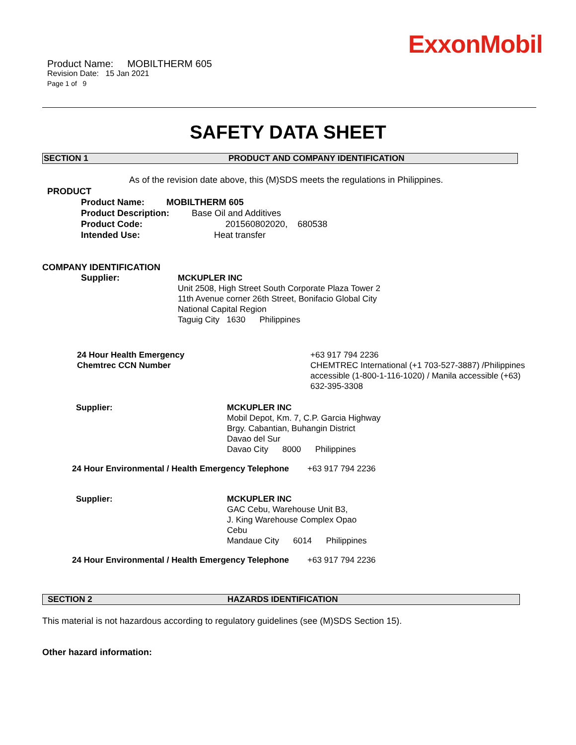ExxonMobil
Product Name: MOBILTHERM 605
Revision Date: 15 Jan 2021
Page 1 of 9
SAFETY DATA SHEET
SECTION 1 PRODUCT AND COMPANY IDENTIFICATION
As of the revision date above, this (M)SDS meets the regulations in Philippines.
PRODUCT
Product Name: MOBILTHERM 605
Product Description: Base Oil and Additives
Product Code: 201560802020, 680538
Intended Use: Heat transfer
COMPANY IDENTIFICATION
Supplier: MCKUPLER INC
Unit 2508, High Street South Corporate Plaza Tower 2
11th Avenue corner 26th Street, Bonifacio Global City
National Capital Region
Taguig City 1630 Philippines
24 Hour Health Emergency
Chemtrec CCN Number
+63 917 794 2236
CHEMTREC International (+1 703-527-3887) /Philippines accessible (1-800-1-116-1020) / Manila accessible (+63) 632-395-3308
Supplier: MCKUPLER INC
Mobil Depot, Km. 7, C.P. Garcia Highway
Brgy. Cabantian, Buhangin District
Davao del Sur
Davao City 8000 Philippines
24 Hour Environmental / Health Emergency Telephone +63 917 794 2236
Supplier: MCKUPLER INC
GAC Cebu, Warehouse Unit B3,
J. King Warehouse Complex Opao
Cebu
Mandaue City 6014 Philippines
24 Hour Environmental / Health Emergency Telephone +63 917 794 2236
SECTION 2 HAZARDS IDENTIFICATION
This material is not hazardous according to regulatory guidelines (see (M)SDS Section 15).
Other hazard information: